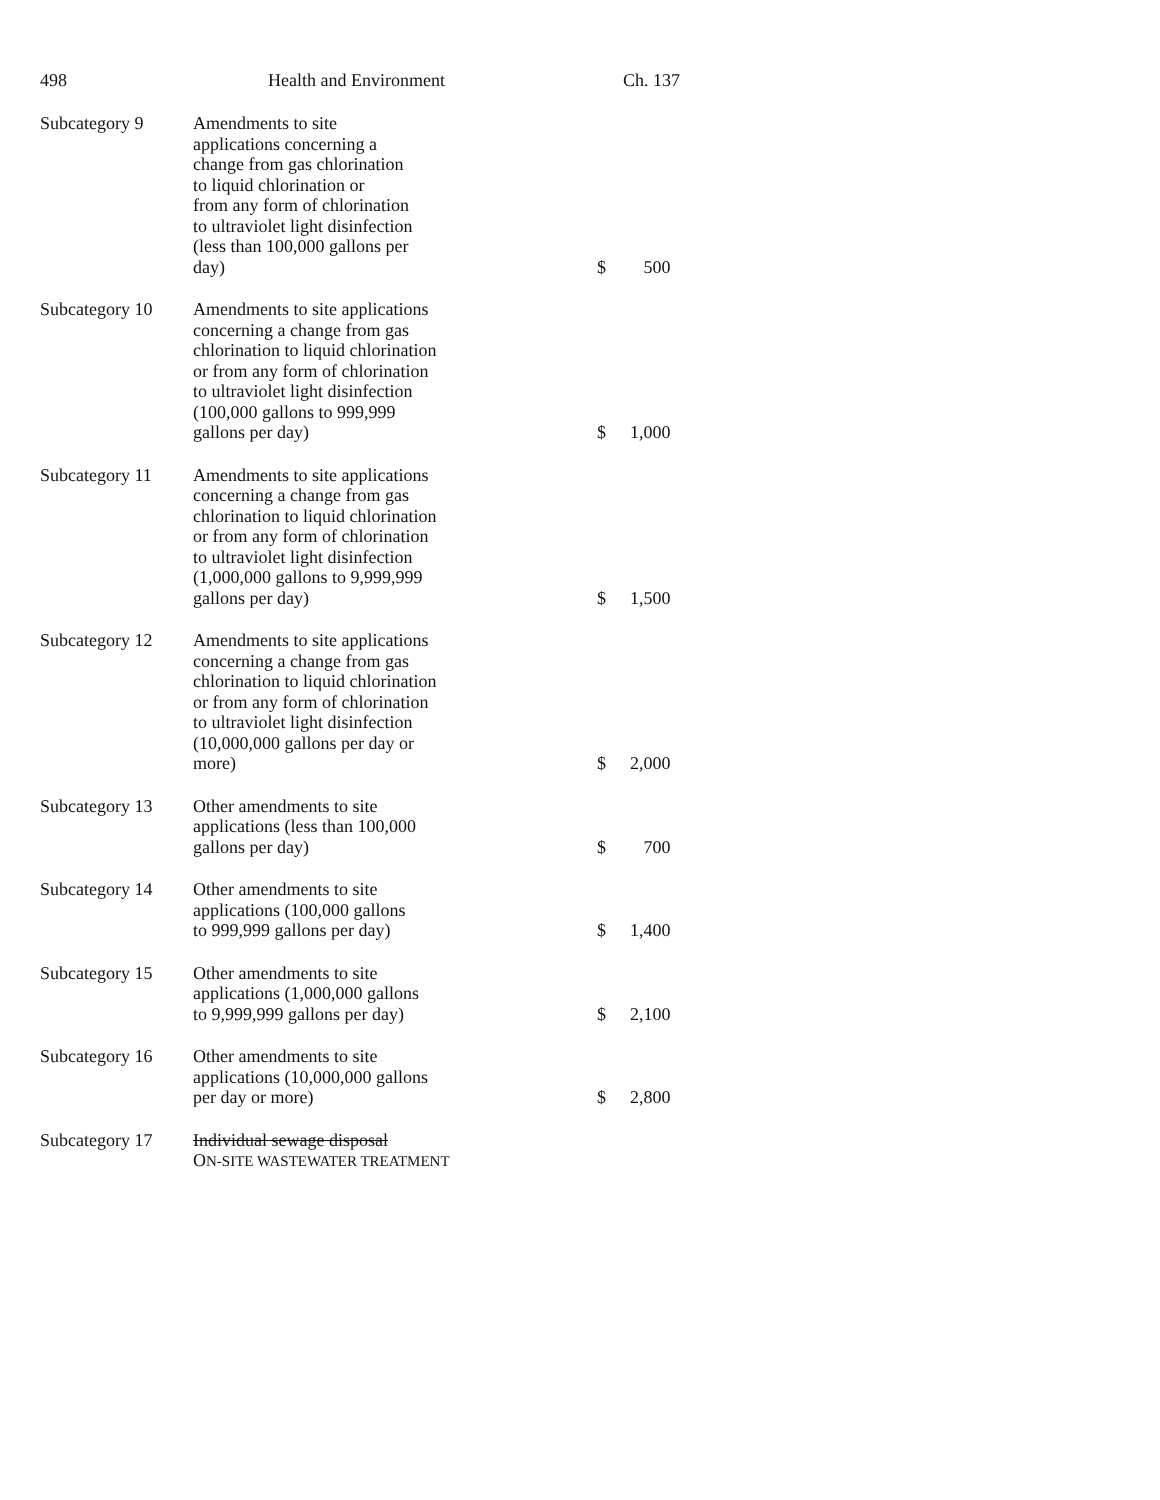498 Health and Environment Ch. 137
| Subcategory 9 | Amendments to site applications concerning a change from gas chlorination to liquid chlorination or from any form of chlorination to ultraviolet light disinfection (less than 100,000 gallons per day) | $ | 500 |
| Subcategory 10 | Amendments to site applications concerning a change from gas chlorination to liquid chlorination or from any form of chlorination to ultraviolet light disinfection (100,000 gallons to 999,999 gallons per day) | $ | 1,000 |
| Subcategory 11 | Amendments to site applications concerning a change from gas chlorination to liquid chlorination or from any form of chlorination to ultraviolet light disinfection (1,000,000 gallons to 9,999,999 gallons per day) | $ | 1,500 |
| Subcategory 12 | Amendments to site applications concerning a change from gas chlorination to liquid chlorination or from any form of chlorination to ultraviolet light disinfection (10,000,000 gallons per day or more) | $ | 2,000 |
| Subcategory 13 | Other amendments to site applications (less than 100,000 gallons per day) | $ | 700 |
| Subcategory 14 | Other amendments to site applications (100,000 gallons to 999,999 gallons per day) | $ | 1,400 |
| Subcategory 15 | Other amendments to site applications (1,000,000 gallons to 9,999,999 gallons per day) | $ | 2,100 |
| Subcategory 16 | Other amendments to site applications (10,000,000 gallons per day or more) | $ | 2,800 |
| Subcategory 17 | Individual sewage disposal O N-SITE WASTEWATER TREATMENT | | |